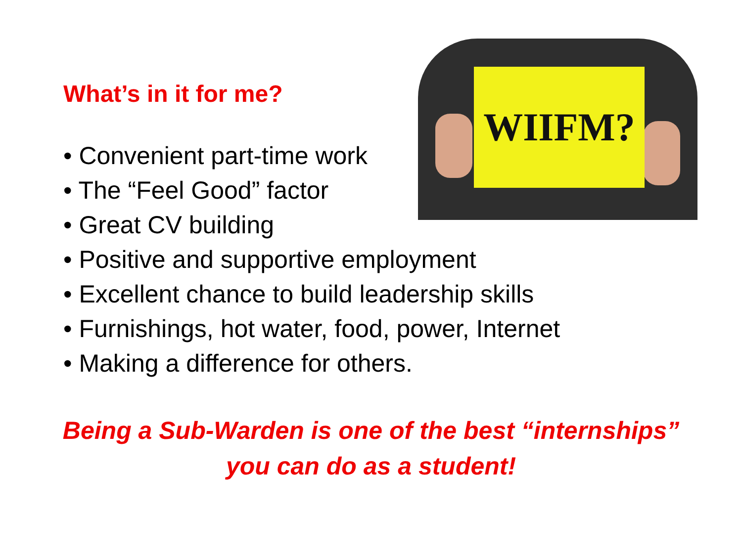WIIFM?
What’s in it for me?
• Convenient part-time work
• The “Feel Good” factor
• Great CV building
• Positive and supportive employment
• Excellent chance to build leadership skills
• Furnishings, hot water, food, power, Internet
• Making a difference for others.
Being a Sub-Warden is one of the best “internships”
you can do as a student!